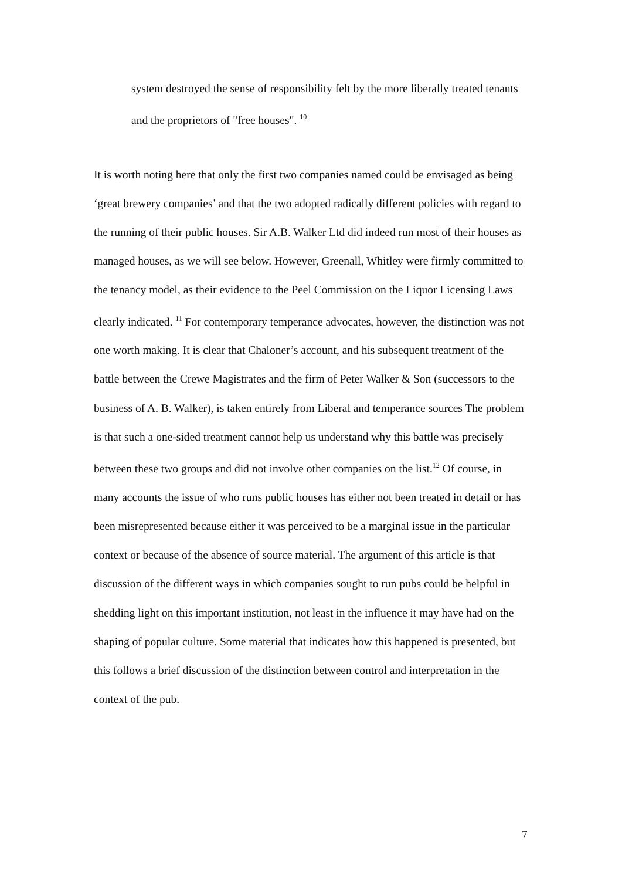system destroyed the sense of responsibility felt by the more liberally treated tenants and the proprietors of "free houses". <sup>10</sup>
It is worth noting here that only the first two companies named could be envisaged as being ‘great brewery companies’ and that the two adopted radically different policies with regard to the running of their public houses. Sir A.B. Walker Ltd did indeed run most of their houses as managed houses, as we will see below. However, Greenall, Whitley were firmly committed to the tenancy model, as their evidence to the Peel Commission on the Liquor Licensing Laws clearly indicated. <sup>11</sup> For contemporary temperance advocates, however, the distinction was not one worth making. It is clear that Chaloner’s account, and his subsequent treatment of the battle between the Crewe Magistrates and the firm of Peter Walker & Son (successors to the business of A. B. Walker), is taken entirely from Liberal and temperance sources The problem is that such a one-sided treatment cannot help us understand why this battle was precisely between these two groups and did not involve other companies on the list.<sup>12</sup> Of course, in many accounts the issue of who runs public houses has either not been treated in detail or has been misrepresented because either it was perceived to be a marginal issue in the particular context or because of the absence of source material. The argument of this article is that discussion of the different ways in which companies sought to run pubs could be helpful in shedding light on this important institution, not least in the influence it may have had on the shaping of popular culture. Some material that indicates how this happened is presented, but this follows a brief discussion of the distinction between control and interpretation in the context of the pub.
7